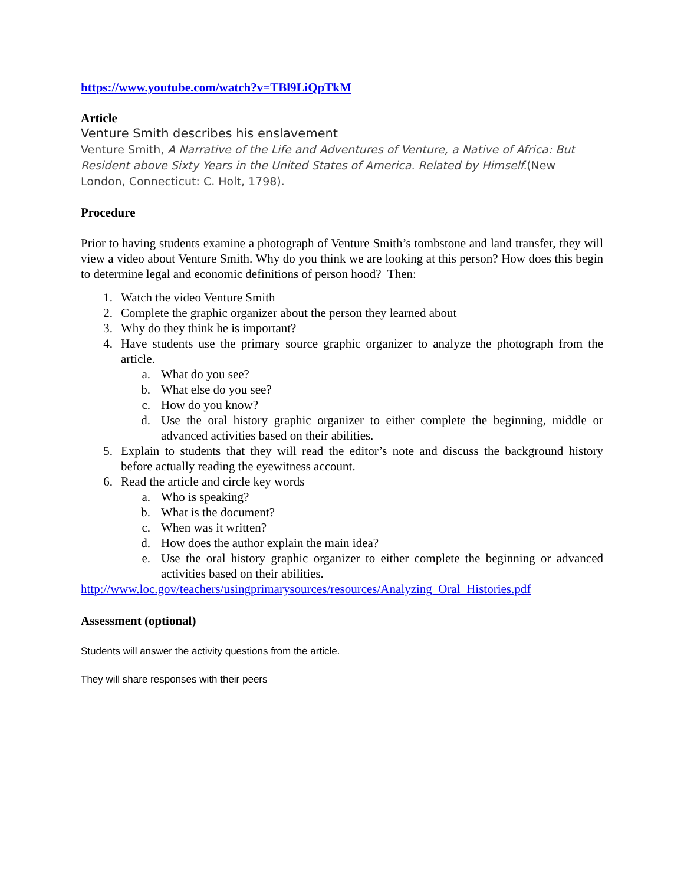https://www.youtube.com/watch?v=TBl9LiQpTkM
Article
Venture Smith describes his enslavement
Venture Smith, A Narrative of the Life and Adventures of Venture, a Native of Africa: But Resident above Sixty Years in the United States of America. Related by Himself.(New London, Connecticut: C. Holt, 1798).
Procedure
Prior to having students examine a photograph of Venture Smith’s tombstone and land transfer, they will view a video about Venture Smith. Why do you think we are looking at this person? How does this begin to determine legal and economic definitions of person hood? Then:
1. Watch the video Venture Smith
2. Complete the graphic organizer about the person they learned about
3. Why do they think he is important?
4. Have students use the primary source graphic organizer to analyze the photograph from the article.
a. What do you see?
b. What else do you see?
c. How do you know?
d. Use the oral history graphic organizer to either complete the beginning, middle or advanced activities based on their abilities.
5. Explain to students that they will read the editor’s note and discuss the background history before actually reading the eyewitness account.
6. Read the article and circle key words
a. Who is speaking?
b. What is the document?
c. When was it written?
d. How does the author explain the main idea?
e. Use the oral history graphic organizer to either complete the beginning or advanced activities based on their abilities.
http://www.loc.gov/teachers/usingprimarysources/resources/Analyzing_Oral_Histories.pdf
Assessment (optional)
Students will answer the activity questions from the article.
They will share responses with their peers